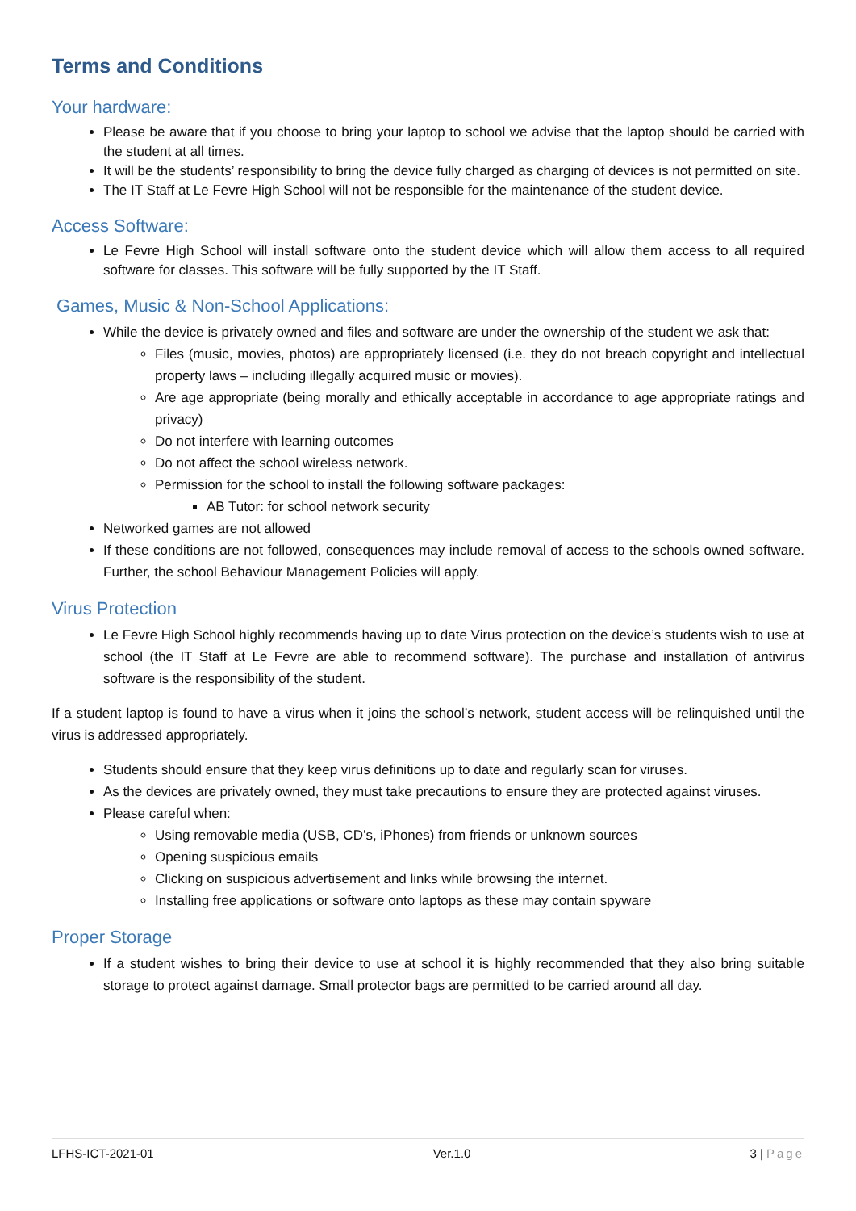Terms and Conditions
Your hardware:
Please be aware that if you choose to bring your laptop to school we advise that the laptop should be carried with the student at all times.
It will be the students’ responsibility to bring the device fully charged as charging of devices is not permitted on site.
The IT Staff at Le Fevre High School will not be responsible for the maintenance of the student device.
Access Software:
Le Fevre High School will install software onto the student device which will allow them access to all required software for classes. This software will be fully supported by the IT Staff.
Games, Music & Non-School Applications:
While the device is privately owned and files and software are under the ownership of the student we ask that:
Files (music, movies, photos) are appropriately licensed (i.e. they do not breach copyright and intellectual property laws – including illegally acquired music or movies).
Are age appropriate (being morally and ethically acceptable in accordance to age appropriate ratings and privacy)
Do not interfere with learning outcomes
Do not affect the school wireless network.
Permission for the school to install the following software packages:
AB Tutor: for school network security
Networked games are not allowed
If these conditions are not followed, consequences may include removal of access to the schools owned software. Further, the school Behaviour Management Policies will apply.
Virus Protection
Le Fevre High School highly recommends having up to date Virus protection on the device’s students wish to use at school (the IT Staff at Le Fevre are able to recommend software). The purchase and installation of antivirus software is the responsibility of the student.
If a student laptop is found to have a virus when it joins the school’s network, student access will be relinquished until the virus is addressed appropriately.
Students should ensure that they keep virus definitions up to date and regularly scan for viruses.
As the devices are privately owned, they must take precautions to ensure they are protected against viruses.
Please careful when:
Using removable media (USB, CD’s, iPhones) from friends or unknown sources
Opening suspicious emails
Clicking on suspicious advertisement and links while browsing the internet.
Installing free applications or software onto laptops as these may contain spyware
Proper Storage
If a student wishes to bring their device to use at school it is highly recommended that they also bring suitable storage to protect against damage. Small protector bags are permitted to be carried around all day.
LFHS-ICT-2021-01 Ver.1.0 3 | Page